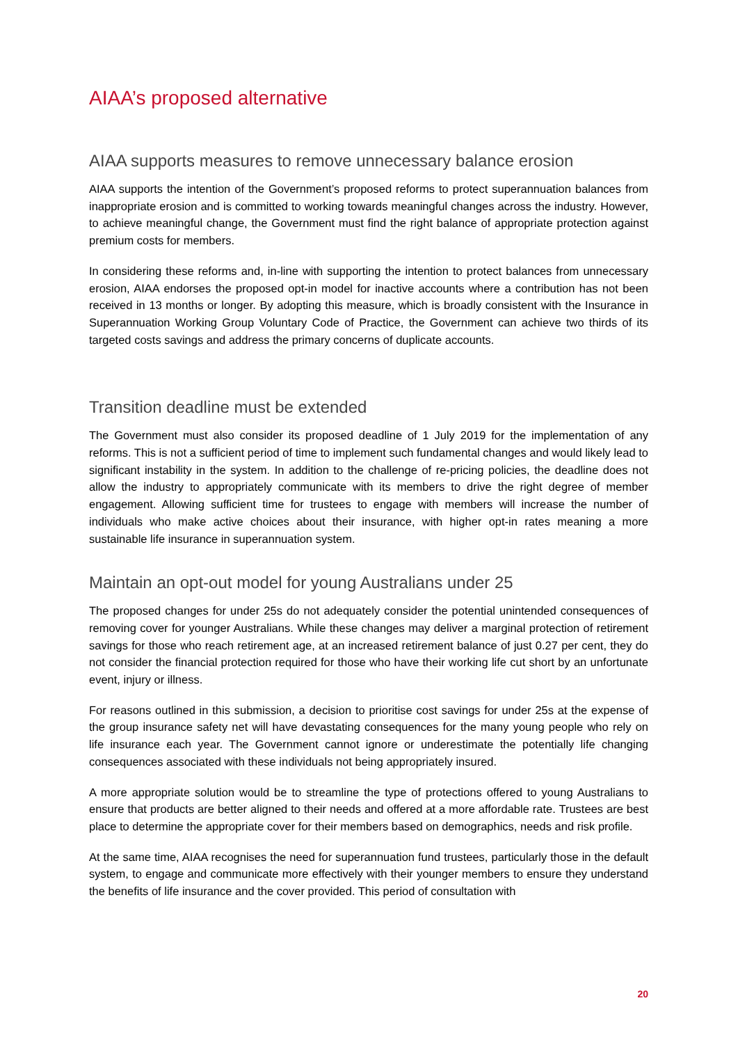AIAA’s proposed alternative
AIAA supports measures to remove unnecessary balance erosion
AIAA supports the intention of the Government’s proposed reforms to protect superannuation balances from inappropriate erosion and is committed to working towards meaningful changes across the industry. However, to achieve meaningful change, the Government must find the right balance of appropriate protection against premium costs for members.
In considering these reforms and, in-line with supporting the intention to protect balances from unnecessary erosion, AIAA endorses the proposed opt-in model for inactive accounts where a contribution has not been received in 13 months or longer. By adopting this measure, which is broadly consistent with the Insurance in Superannuation Working Group Voluntary Code of Practice, the Government can achieve two thirds of its targeted costs savings and address the primary concerns of duplicate accounts.
Transition deadline must be extended
The Government must also consider its proposed deadline of 1 July 2019 for the implementation of any reforms. This is not a sufficient period of time to implement such fundamental changes and would likely lead to significant instability in the system. In addition to the challenge of re-pricing policies, the deadline does not allow the industry to appropriately communicate with its members to drive the right degree of member engagement. Allowing sufficient time for trustees to engage with members will increase the number of individuals who make active choices about their insurance, with higher opt-in rates meaning a more sustainable life insurance in superannuation system.
Maintain an opt-out model for young Australians under 25
The proposed changes for under 25s do not adequately consider the potential unintended consequences of removing cover for younger Australians. While these changes may deliver a marginal protection of retirement savings for those who reach retirement age, at an increased retirement balance of just 0.27 per cent, they do not consider the financial protection required for those who have their working life cut short by an unfortunate event, injury or illness.
For reasons outlined in this submission, a decision to prioritise cost savings for under 25s at the expense of the group insurance safety net will have devastating consequences for the many young people who rely on life insurance each year. The Government cannot ignore or underestimate the potentially life changing consequences associated with these individuals not being appropriately insured.
A more appropriate solution would be to streamline the type of protections offered to young Australians to ensure that products are better aligned to their needs and offered at a more affordable rate. Trustees are best place to determine the appropriate cover for their members based on demographics, needs and risk profile.
At the same time, AIAA recognises the need for superannuation fund trustees, particularly those in the default system, to engage and communicate more effectively with their younger members to ensure they understand the benefits of life insurance and the cover provided. This period of consultation with
20